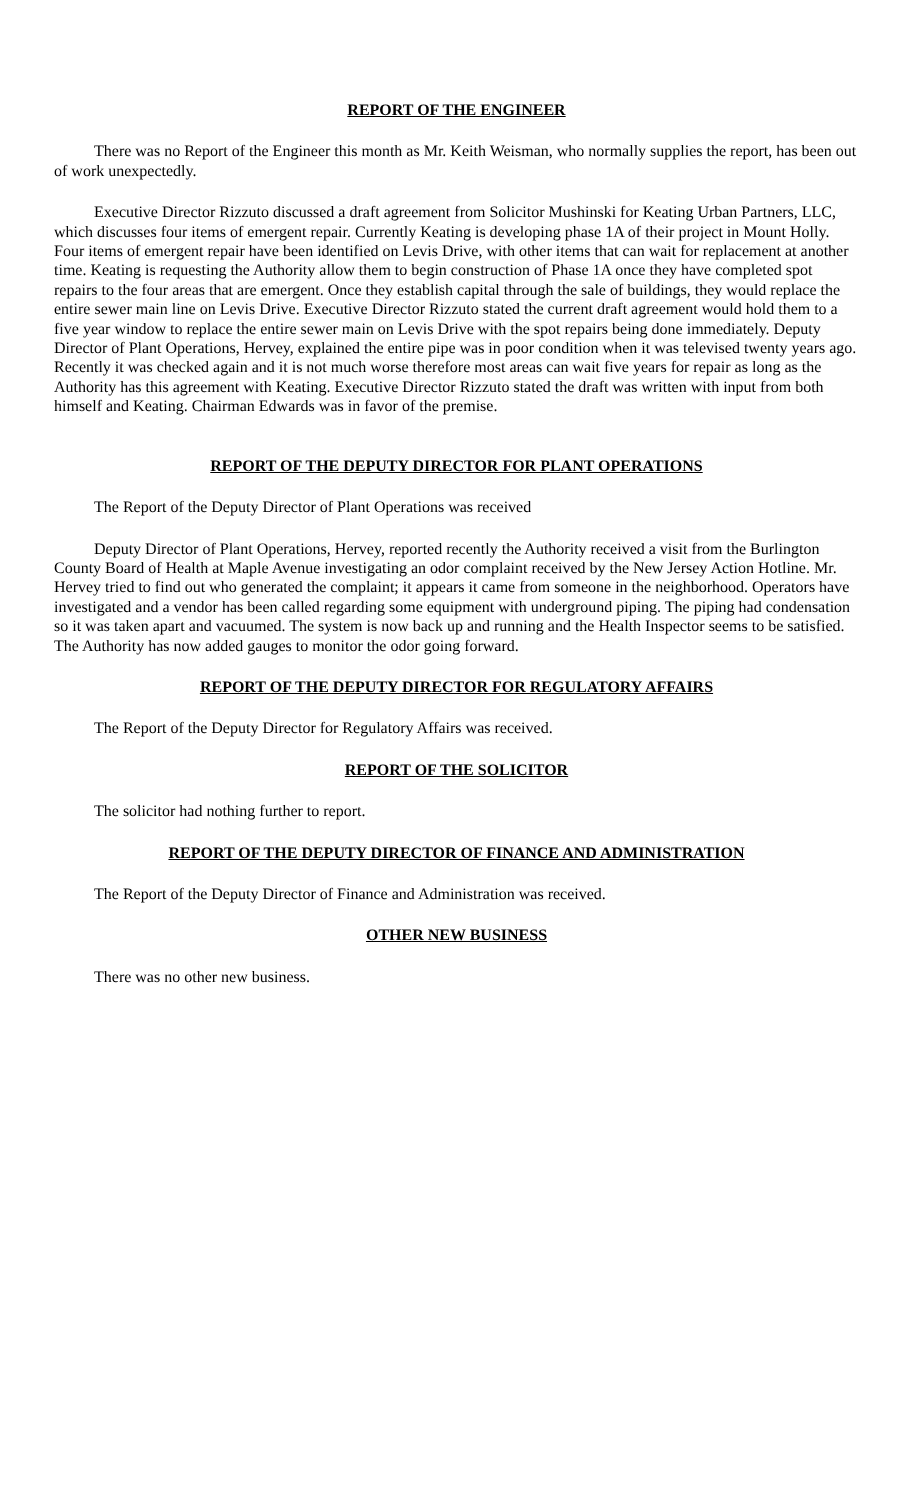REPORT OF THE ENGINEER
There was no Report of the Engineer this month as Mr. Keith Weisman, who normally supplies the report, has been out of work unexpectedly.
Executive Director Rizzuto discussed a draft agreement from Solicitor Mushinski for Keating Urban Partners, LLC, which discusses four items of emergent repair. Currently Keating is developing phase 1A of their project in Mount Holly. Four items of emergent repair have been identified on Levis Drive, with other items that can wait for replacement at another time. Keating is requesting the Authority allow them to begin construction of Phase 1A once they have completed spot repairs to the four areas that are emergent. Once they establish capital through the sale of buildings, they would replace the entire sewer main line on Levis Drive. Executive Director Rizzuto stated the current draft agreement would hold them to a five year window to replace the entire sewer main on Levis Drive with the spot repairs being done immediately. Deputy Director of Plant Operations, Hervey, explained the entire pipe was in poor condition when it was televised twenty years ago. Recently it was checked again and it is not much worse therefore most areas can wait five years for repair as long as the Authority has this agreement with Keating. Executive Director Rizzuto stated the draft was written with input from both himself and Keating. Chairman Edwards was in favor of the premise.
REPORT OF THE DEPUTY DIRECTOR FOR PLANT OPERATIONS
The Report of the Deputy Director of Plant Operations was received
Deputy Director of Plant Operations, Hervey, reported recently the Authority received a visit from the Burlington County Board of Health at Maple Avenue investigating an odor complaint received by the New Jersey Action Hotline. Mr. Hervey tried to find out who generated the complaint; it appears it came from someone in the neighborhood. Operators have investigated and a vendor has been called regarding some equipment with underground piping. The piping had condensation so it was taken apart and vacuumed. The system is now back up and running and the Health Inspector seems to be satisfied. The Authority has now added gauges to monitor the odor going forward.
REPORT OF THE DEPUTY DIRECTOR FOR REGULATORY AFFAIRS
The Report of the Deputy Director for Regulatory Affairs was received.
REPORT OF THE SOLICITOR
The solicitor had nothing further to report.
REPORT OF THE DEPUTY DIRECTOR OF FINANCE AND ADMINISTRATION
The Report of the Deputy Director of Finance and Administration was received.
OTHER NEW BUSINESS
There was no other new business.